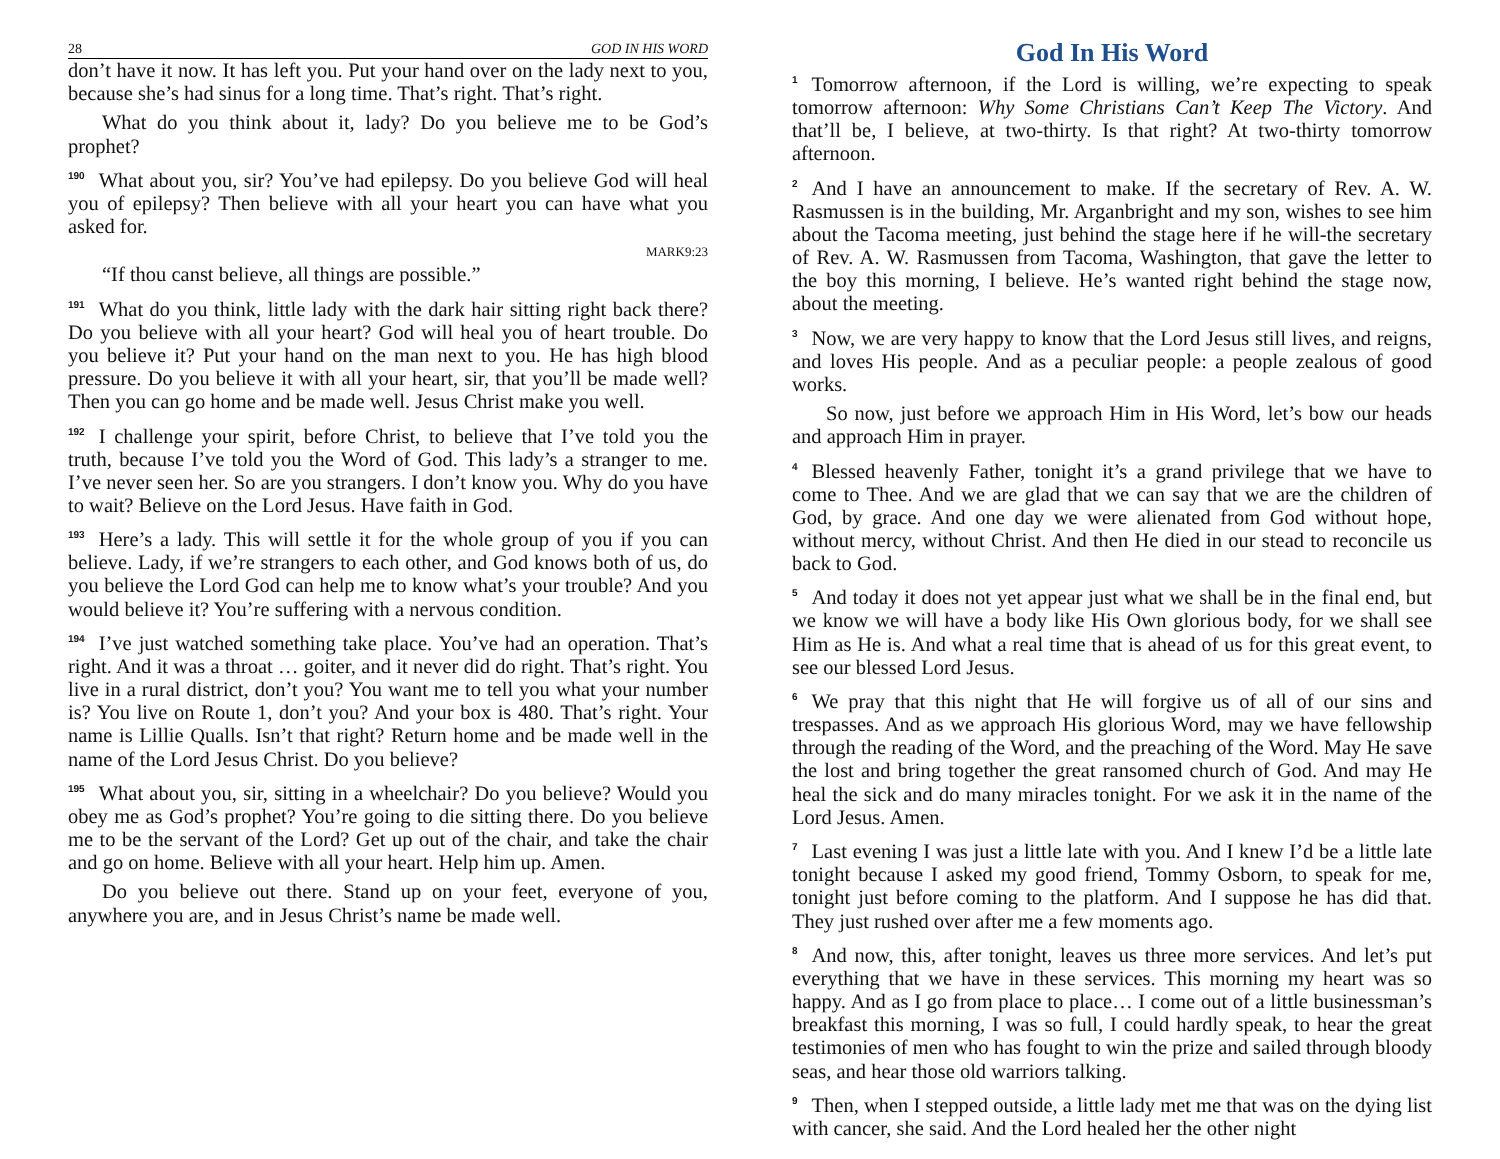28 GOD IN HIS WORD
don’t have it now. It has left you. Put your hand over on the lady next to you, because she’s had sinus for a long time. That’s right. That’s right.
What do you think about it, lady? Do you believe me to be God’s prophet?
<sup>190</sup> What about you, sir? You’ve had epilepsy. Do you believe God will heal you of epilepsy? Then believe with all your heart you can have what you asked for.
MARK9:23
“If thou canst believe, all things are possible.”
<sup>191</sup> What do you think, little lady with the dark hair sitting right back there? Do you believe with all your heart? God will heal you of heart trouble. Do you believe it? Put your hand on the man next to you. He has high blood pressure. Do you believe it with all your heart, sir, that you’ll be made well? Then you can go home and be made well. Jesus Christ make you well.
<sup>192</sup>I challenge your spirit, before Christ, to believe that I’ve told you the truth, because I’ve told you the Word of God. This lady’s a stranger to me. I’ve never seen her. So are you strangers. I don’t know you. Why do you have to wait? Believe on the Lord Jesus. Have faith in God.
<sup>193</sup> Here’s a lady. This will settle it for the whole group of you if you can believe. Lady, if we’re strangers to each other, and God knows both of us, do you believe the Lord God can help me to know what’s your trouble? And you would believe it? You’re suffering with a nervous condition.
<sup>194</sup>I’ve just watched something take place. You’ve had an operation. That’s right. And it was a throat … goiter, and it never did do right. That’s right. You live in a rural district, don’t you? You want me to tell you what your number is? You live on Route 1, don’t you? And your box is 480. That’s right. Your name is Lillie Qualls. Isn’t that right? Return home and be made well in the name of the Lord Jesus Christ. Do you believe?
<sup>195</sup> What about you, sir, sitting in a wheelchair? Do you believe? Would you obey me as God’s prophet? You’re going to die sitting there. Do you believe me to be the servant of the Lord? Get up out of the chair, and take the chair and go on home. Believe with all your heart. Help him up. Amen.
Do you believe out there. Stand up on your feet, everyone of you, anywhere you are, and in Jesus Christ’s name be made well.
God In His Word
<sup>1</sup> Tomorrow afternoon, if the Lord is willing, we’re expecting to speak tomorrow afternoon: Why Some Christians Can’t Keep The Victory. And that’ll be, I believe, at two-thirty. Is that right? At two-thirty tomorrow afternoon.
<sup>2</sup> And I have an announcement to make. If the secretary of Rev. A. W. Rasmussen is in the building, Mr. Arganbright and my son, wishes to see him about the Tacoma meeting, just behind the stage here if he will-the secretary of Rev. A. W. Rasmussen from Tacoma, Washington, that gave the letter to the boy this morning, I believe. He’s wanted right behind the stage now, about the meeting.
<sup>3</sup> Now, we are very happy to know that the Lord Jesus still lives, and reigns, and loves His people. And as a peculiar people: a people zealous of good works.
So now, just before we approach Him in His Word, let’s bow our heads and approach Him in prayer.
<sup>4</sup> Blessed heavenly Father, tonight it’s a grand privilege that we have to come to Thee. And we are glad that we can say that we are the children of God, by grace. And one day we were alienated from God without hope, without mercy, without Christ. And then He died in our stead to reconcile us back to God.
<sup>5</sup> And today it does not yet appear just what we shall be in the final end, but we know we will have a body like His Own glorious body, for we shall see Him as He is. And what a real time that is ahead of us for this great event, to see our blessed Lord Jesus.
<sup>6</sup> We pray that this night that He will forgive us of all of our sins and trespasses. And as we approach His glorious Word, may we have fellowship through the reading of the Word, and the preaching of the Word. May He save the lost and bring together the great ransomed church of God. And may He heal the sick and do many miracles tonight. For we ask it in the name of the Lord Jesus. Amen.
<sup>7</sup> Last evening I was just a little late with you. And I knew I’d be a little late tonight because I asked my good friend, Tommy Osborn, to speak for me, tonight just before coming to the platform. And I suppose he has did that. They just rushed over after me a few moments ago.
<sup>8</sup> And now, this, after tonight, leaves us three more services. And let’s put everything that we have in these services. This morning my heart was so happy. And as I go from place to place… I come out of a little businessman’s breakfast this morning, I was so full, I could hardly speak, to hear the great testimonies of men who has fought to win the prize and sailed through bloody seas, and hear those old warriors talking.
<sup>9</sup> Then, when I stepped outside, a little lady met me that was on the dying list with cancer, she said. And the Lord healed her the other night